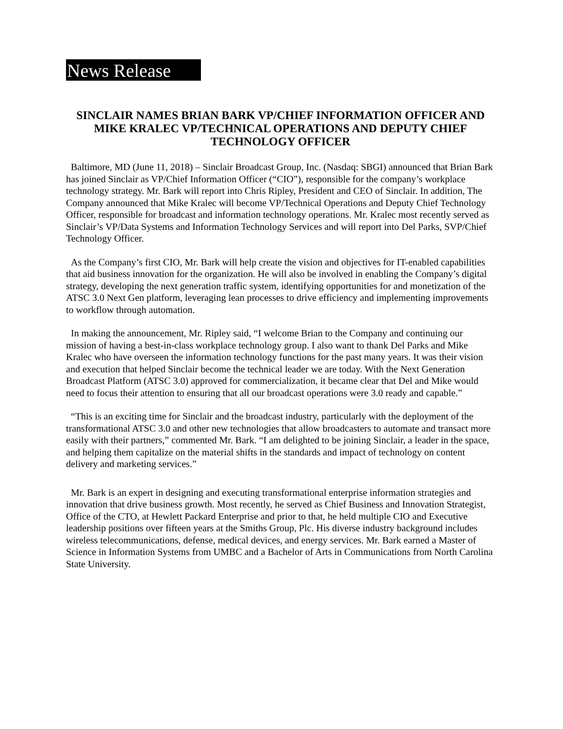News Release
SINCLAIR NAMES BRIAN BARK VP/CHIEF INFORMATION OFFICER AND MIKE KRALEC VP/TECHNICAL OPERATIONS AND DEPUTY CHIEF TECHNOLOGY OFFICER
Baltimore, MD (June 11, 2018) – Sinclair Broadcast Group, Inc. (Nasdaq: SBGI) announced that Brian Bark has joined Sinclair as VP/Chief Information Officer (“CIO”), responsible for the company’s workplace technology strategy. Mr. Bark will report into Chris Ripley, President and CEO of Sinclair. In addition, The Company announced that Mike Kralec will become VP/Technical Operations and Deputy Chief Technology Officer, responsible for broadcast and information technology operations. Mr. Kralec most recently served as Sinclair’s VP/Data Systems and Information Technology Services and will report into Del Parks, SVP/Chief Technology Officer.
As the Company’s first CIO, Mr. Bark will help create the vision and objectives for IT-enabled capabilities that aid business innovation for the organization. He will also be involved in enabling the Company’s digital strategy, developing the next generation traffic system, identifying opportunities for and monetization of the ATSC 3.0 Next Gen platform, leveraging lean processes to drive efficiency and implementing improvements to workflow through automation.
In making the announcement, Mr. Ripley said, “I welcome Brian to the Company and continuing our mission of having a best-in-class workplace technology group. I also want to thank Del Parks and Mike Kralec who have overseen the information technology functions for the past many years. It was their vision and execution that helped Sinclair become the technical leader we are today. With the Next Generation Broadcast Platform (ATSC 3.0) approved for commercialization, it became clear that Del and Mike would need to focus their attention to ensuring that all our broadcast operations were 3.0 ready and capable.”
“This is an exciting time for Sinclair and the broadcast industry, particularly with the deployment of the transformational ATSC 3.0 and other new technologies that allow broadcasters to automate and transact more easily with their partners,” commented Mr. Bark. “I am delighted to be joining Sinclair, a leader in the space, and helping them capitalize on the material shifts in the standards and impact of technology on content delivery and marketing services.”
Mr. Bark is an expert in designing and executing transformational enterprise information strategies and innovation that drive business growth. Most recently, he served as Chief Business and Innovation Strategist, Office of the CTO, at Hewlett Packard Enterprise and prior to that, he held multiple CIO and Executive leadership positions over fifteen years at the Smiths Group, Plc. His diverse industry background includes wireless telecommunications, defense, medical devices, and energy services. Mr. Bark earned a Master of Science in Information Systems from UMBC and a Bachelor of Arts in Communications from North Carolina State University.